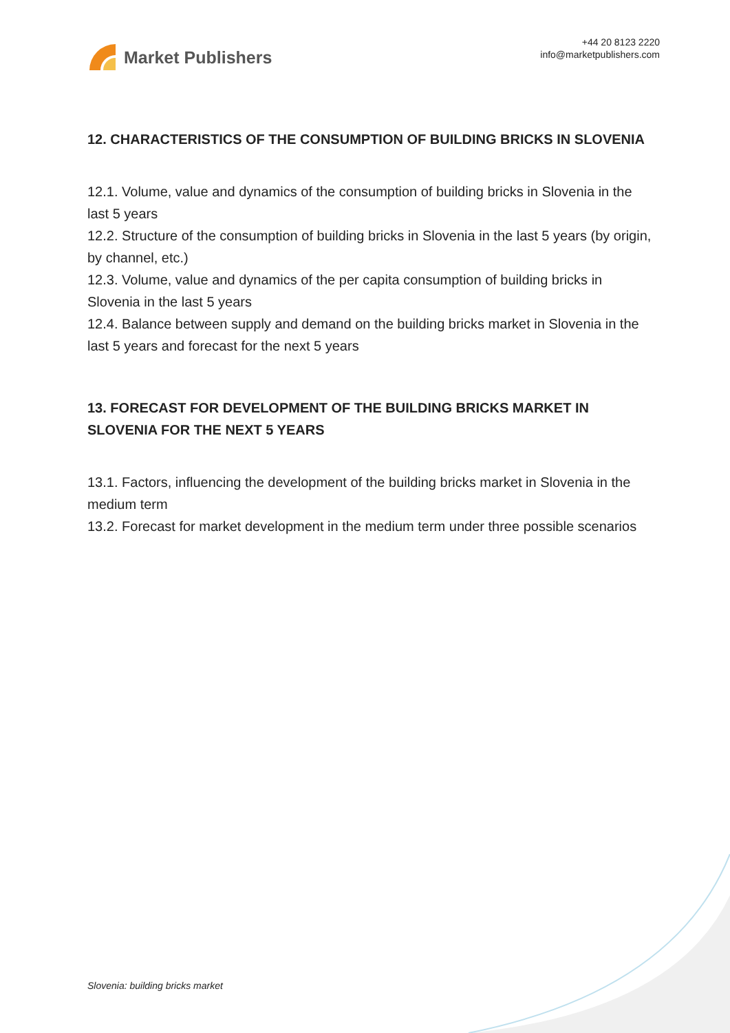Market Publishers
+44 20 8123 2220
info@marketpublishers.com
12. CHARACTERISTICS OF THE CONSUMPTION OF BUILDING BRICKS IN SLOVENIA
12.1. Volume, value and dynamics of the consumption of building bricks in Slovenia in the last 5 years
12.2. Structure of the consumption of building bricks in Slovenia in the last 5 years (by origin, by channel, etc.)
12.3. Volume, value and dynamics of the per capita consumption of building bricks in Slovenia in the last 5 years
12.4. Balance between supply and demand on the building bricks market in Slovenia in the last 5 years and forecast for the next 5 years
13. FORECAST FOR DEVELOPMENT OF THE BUILDING BRICKS MARKET IN SLOVENIA FOR THE NEXT 5 YEARS
13.1. Factors, influencing the development of the building bricks market in Slovenia in the medium term
13.2. Forecast for market development in the medium term under three possible scenarios
Slovenia: building bricks market